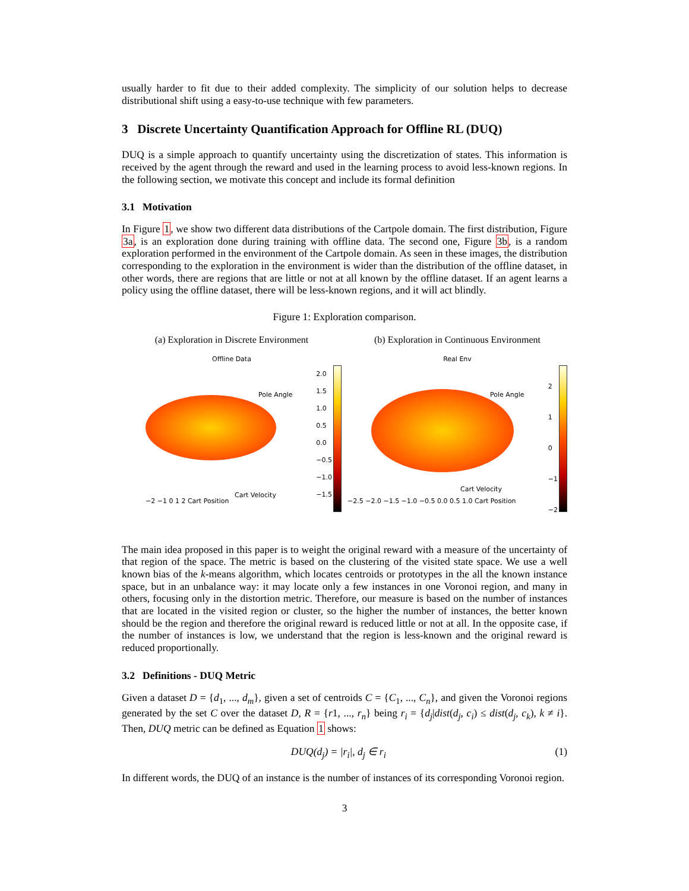usually harder to fit due to their added complexity. The simplicity of our solution helps to decrease distributional shift using a easy-to-use technique with few parameters.
3 Discrete Uncertainty Quantification Approach for Offline RL (DUQ)
DUQ is a simple approach to quantify uncertainty using the discretization of states. This information is received by the agent through the reward and used in the learning process to avoid less-known regions. In the following section, we motivate this concept and include its formal definition
3.1 Motivation
In Figure 1, we show two different data distributions of the Cartpole domain. The first distribution, Figure 3a, is an exploration done during training with offline data. The second one, Figure 3b, is a random exploration performed in the environment of the Cartpole domain. As seen in these images, the distribution corresponding to the exploration in the environment is wider than the distribution of the offline dataset, in other words, there are regions that are little or not at all known by the offline dataset. If an agent learns a policy using the offline dataset, there will be less-known regions, and it will act blindly.
Figure 1: Exploration comparison.
(a) Exploration in Discrete Environment
Offline Data
−2 −1 0 1 2 Cart Position
Pole Angle
Cart Velocity
2.0
1.5
1.0
0.5
0.0
−0.5
−1.0
−1.5
(b) Exploration in Continuous Environment
Real Env
−2.5 −2.0 −1.5 −1.0 −0.5 0.0 0.5 1.0 Cart Position
Pole Angle
Cart Velocity
2
1
0
−1
−2
The main idea proposed in this paper is to weight the original reward with a measure of the uncertainty of that region of the space. The metric is based on the clustering of the visited state space. We use a well known bias of the k-means algorithm, which locates centroids or prototypes in the all the known instance space, but in an unbalance way: it may locate only a few instances in one Voronoi region, and many in others, focusing only in the distortion metric. Therefore, our measure is based on the number of instances that are located in the visited region or cluster, so the higher the number of instances, the better known should be the region and therefore the original reward is reduced little or not at all. In the opposite case, if the number of instances is low, we understand that the region is less-known and the original reward is reduced proportionally.
3.2 Definitions - DUQ Metric
Given a dataset D = {d<sub>1</sub>, ..., d<sub>m</sub>}, given a set of centroids C = {C<sub>1</sub>, ..., C<sub>n</sub>}, and given the Voronoi regions generated by the set C over the dataset D, R = {r1, ..., r<sub>n</sub>} being r<sub>i</sub> = {d<sub>j</sub>|dist(d<sub>j</sub>, c<sub>i</sub>) ≤ dist(d<sub>j</sub>, c<sub>k</sub>), k ≠ i}. Then, DUQ metric can be defined as Equation 1 shows:
DUQ(d<sub>j</sub>) = |r<sub>i</sub>|, d<sub>j</sub> ∈ r<sub>i</sub> (1)
In different words, the DUQ of an instance is the number of instances of its corresponding Voronoi region.
3